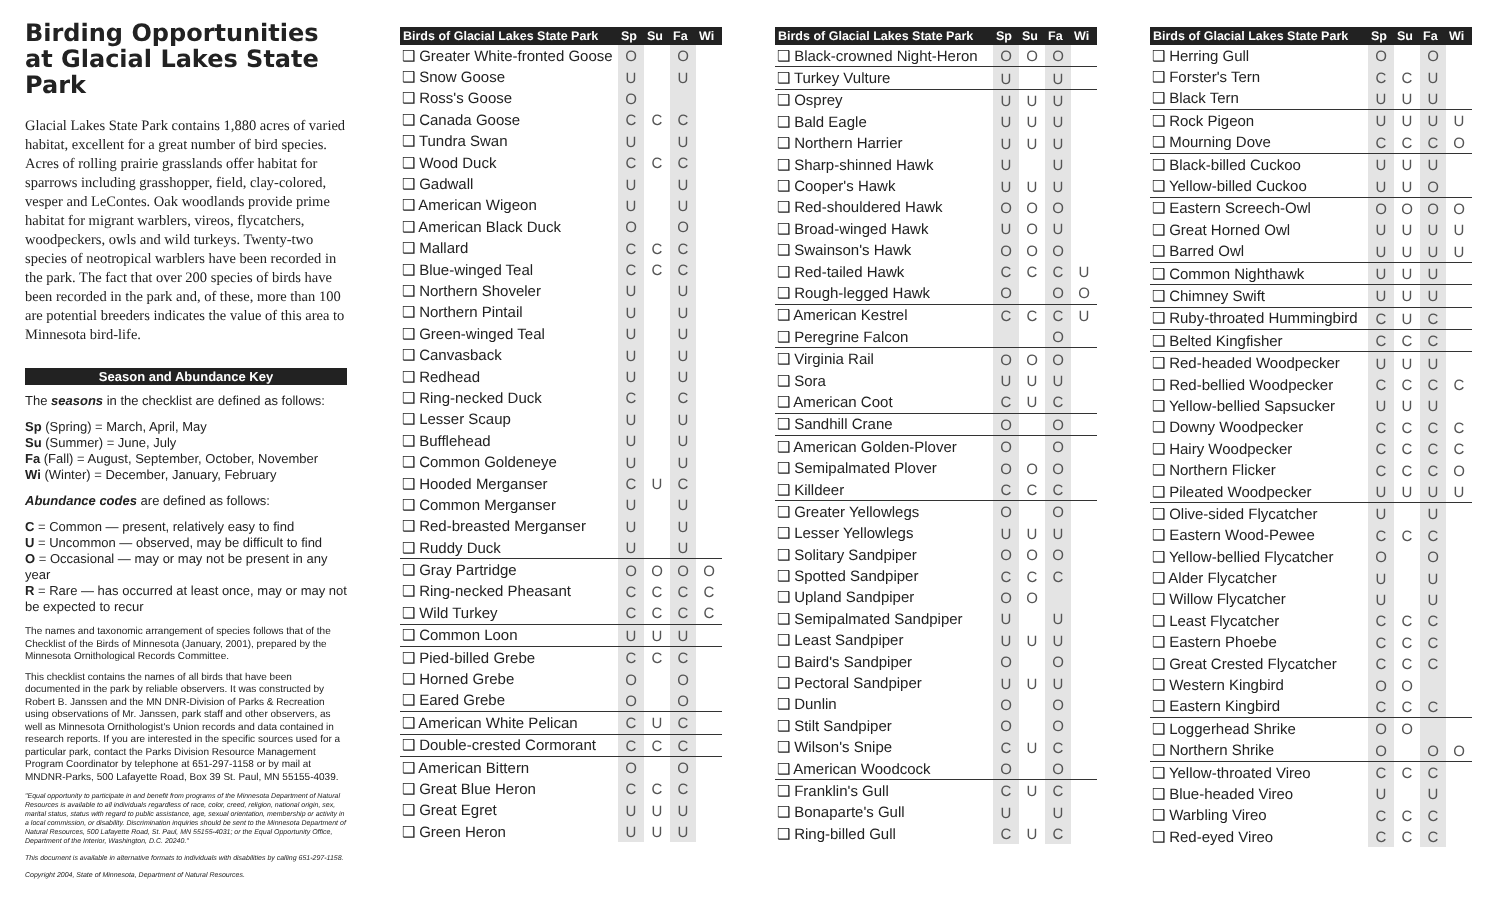Birding Opportunities at Glacial Lakes State Park
Glacial Lakes State Park contains 1,880 acres of varied habitat, excellent for a great number of bird species. Acres of rolling prairie grasslands offer habitat for sparrows including grasshopper, field, clay-colored, vesper and LeContes. Oak woodlands provide prime habitat for migrant warblers, vireos, flycatchers, woodpeckers, owls and wild turkeys. Twenty-two species of neotropical warblers have been recorded in the park. The fact that over 200 species of birds have been recorded in the park and, of these, more than 100 are potential breeders indicates the value of this area to Minnesota bird-life.
Season and Abundance Key
The seasons in the checklist are defined as follows:
Sp (Spring) = March, April, May
Su (Summer) = June, July
Fa (Fall) = August, September, October, November
Wi (Winter) = December, January, February
Abundance codes are defined as follows:
C = Common — present, relatively easy to find
U = Uncommon — observed, may be difficult to find
O = Occasional — may or may not be present in any year
R = Rare — has occurred at least once, may or may not be expected to recur
The names and taxonomic arrangement of species follows that of the Checklist of the Birds of Minnesota (January, 2001), prepared by the Minnesota Ornithological Records Committee.
This checklist contains the names of all birds that have been documented in the park by reliable observers. It was constructed by Robert B. Janssen and the MN DNR-Division of Parks & Recreation using observations of Mr. Janssen, park staff and other observers, as well as Minnesota Ornithologist's Union records and data contained in research reports. If you are interested in the specific sources used for a particular park, contact the Parks Division Resource Management Program Coordinator by telephone at 651-297-1158 or by mail at MNDNR-Parks, 500 Lafayette Road, Box 39 St. Paul, MN 55155-4039.
"Equal opportunity to participate in and benefit from programs of the Minnesota Department of Natural Resources is available to all individuals regardless of race, color, creed, religion, national origin, sex, marital status, status with regard to public assistance, age, sexual orientation, membership or activity in a local commission, or disability. Discrimination inquiries should be sent to the Minnesota Department of Natural Resources, 500 Lafayette Road, St. Paul, MN 55155-4031; or the Equal Opportunity Office, Department of the Interior, Washington, D.C. 20240."
This document is available in alternative formats to individuals with disabilities by calling 651-297-1158.
Copyright 2004, State of Minnesota, Department of Natural Resources.
| Birds of Glacial Lakes State Park | Sp | Su | Fa | Wi |
| --- | --- | --- | --- | --- |
| ❑ Greater White-fronted Goose | O | | O | |
| ❑ Snow Goose | U | | U | |
| ❑ Ross's Goose | O | | | |
| ❑ Canada Goose | C | C | C | |
| ❑ Tundra Swan | U | | U | |
| ❑ Wood Duck | C | C | C | |
| ❑ Gadwall | U | | U | |
| ❑ American Wigeon | U | | U | |
| ❑ American Black Duck | O | | O | |
| ❑ Mallard | C | C | C | |
| ❑ Blue-winged Teal | C | C | C | |
| ❑ Northern Shoveler | U | | U | |
| ❑ Northern Pintail | U | | U | |
| ❑ Green-winged Teal | U | | U | |
| ❑ Canvasback | U | | U | |
| ❑ Redhead | U | | U | |
| ❑ Ring-necked Duck | C | | C | |
| ❑ Lesser Scaup | U | | U | |
| ❑ Bufflehead | U | | U | |
| ❑ Common Goldeneye | U | | U | |
| ❑ Hooded Merganser | C | U | C | |
| ❑ Common Merganser | U | | U | |
| ❑ Red-breasted Merganser | U | | U | |
| ❑ Ruddy Duck | U | | U | |
| ❑ Gray Partridge | O | O | O | O |
| ❑ Ring-necked Pheasant | C | C | C | C |
| ❑ Wild Turkey | C | C | C | C |
| ❑ Common Loon | U | U | U | |
| ❑ Pied-billed Grebe | C | C | C | |
| ❑ Horned Grebe | O | | O | |
| ❑ Eared Grebe | O | | O | |
| ❑ American White Pelican | C | U | C | |
| ❑ Double-crested Cormorant | C | C | C | |
| ❑ American Bittern | O | | O | |
| ❑ Great Blue Heron | C | C | C | |
| ❑ Great Egret | U | U | U | |
| ❑ Green Heron | U | U | U | |
| Birds of Glacial Lakes State Park | Sp | Su | Fa | Wi |
| --- | --- | --- | --- | --- |
| ❑ Black-crowned Night-Heron | O | O | O | |
| ❑ Turkey Vulture | U | | U | |
| ❑ Osprey | U | U | U | |
| ❑ Bald Eagle | U | U | U | |
| ❑ Northern Harrier | U | U | U | |
| ❑ Sharp-shinned Hawk | U | | U | |
| ❑ Cooper's Hawk | U | U | U | |
| ❑ Red-shouldered Hawk | O | O | O | |
| ❑ Broad-winged Hawk | U | O | U | |
| ❑ Swainson's Hawk | O | O | O | |
| ❑ Red-tailed Hawk | C | C | C | U |
| ❑ Rough-legged Hawk | O | | O | O |
| ❑ American Kestrel | C | C | C | U |
| ❑ Peregrine Falcon | | | O | |
| ❑ Virginia Rail | O | O | O | |
| ❑ Sora | U | U | U | |
| ❑ American Coot | C | U | C | |
| ❑ Sandhill Crane | O | | O | |
| ❑ American Golden-Plover | O | | O | |
| ❑ Semipalmated Plover | O | O | O | |
| ❑ Killdeer | C | C | C | |
| ❑ Greater Yellowlegs | O | | O | |
| ❑ Lesser Yellowlegs | U | U | U | |
| ❑ Solitary Sandpiper | O | O | O | |
| ❑ Spotted Sandpiper | C | C | C | |
| ❑ Upland Sandpiper | O | O | | |
| ❑ Semipalmated Sandpiper | U | | U | |
| ❑ Least Sandpiper | U | U | U | |
| ❑ Baird's Sandpiper | O | | O | |
| ❑ Pectoral Sandpiper | U | U | U | |
| ❑ Dunlin | O | | O | |
| ❑ Stilt Sandpiper | O | | O | |
| ❑ Wilson's Snipe | C | U | C | |
| ❑ American Woodcock | O | | O | |
| ❑ Franklin's Gull | C | U | C | |
| ❑ Bonaparte's Gull | U | | U | |
| ❑ Ring-billed Gull | C | U | C | |
| Birds of Glacial Lakes State Park | Sp | Su | Fa | Wi |
| --- | --- | --- | --- | --- |
| ❑ Herring Gull | O | | O | |
| ❑ Forster's Tern | C | C | U | |
| ❑ Black Tern | U | U | U | |
| ❑ Rock Pigeon | U | U | U | U |
| ❑ Mourning Dove | C | C | C | O |
| ❑ Black-billed Cuckoo | U | U | U | |
| ❑ Yellow-billed Cuckoo | U | U | O | |
| ❑ Eastern Screech-Owl | O | O | O | O |
| ❑ Great Horned Owl | U | U | U | U |
| ❑ Barred Owl | U | U | U | U |
| ❑ Common Nighthawk | U | U | U | |
| ❑ Chimney Swift | U | U | U | |
| ❑ Ruby-throated Hummingbird | C | U | C | |
| ❑ Belted Kingfisher | C | C | C | |
| ❑ Red-headed Woodpecker | U | U | U | |
| ❑ Red-bellied Woodpecker | C | C | C | C |
| ❑ Yellow-bellied Sapsucker | U | U | U | |
| ❑ Downy Woodpecker | C | C | C | C |
| ❑ Hairy Woodpecker | C | C | C | C |
| ❑ Northern Flicker | C | C | C | O |
| ❑ Pileated Woodpecker | U | U | U | U |
| ❑ Olive-sided Flycatcher | U | | U | |
| ❑ Eastern Wood-Pewee | C | C | C | |
| ❑ Yellow-bellied Flycatcher | O | | O | |
| ❑ Alder Flycatcher | U | | U | |
| ❑ Willow Flycatcher | U | | U | |
| ❑ Least Flycatcher | C | C | C | |
| ❑ Eastern Phoebe | C | C | C | |
| ❑ Great Crested Flycatcher | C | C | C | |
| ❑ Western Kingbird | O | O | | |
| ❑ Eastern Kingbird | C | C | C | |
| ❑ Loggerhead Shrike | O | O | | |
| ❑ Northern Shrike | O | | O | O |
| ❑ Yellow-throated Vireo | C | C | C | |
| ❑ Blue-headed Vireo | U | | U | |
| ❑ Warbling Vireo | C | C | C | |
| ❑ Red-eyed Vireo | C | C | C | |